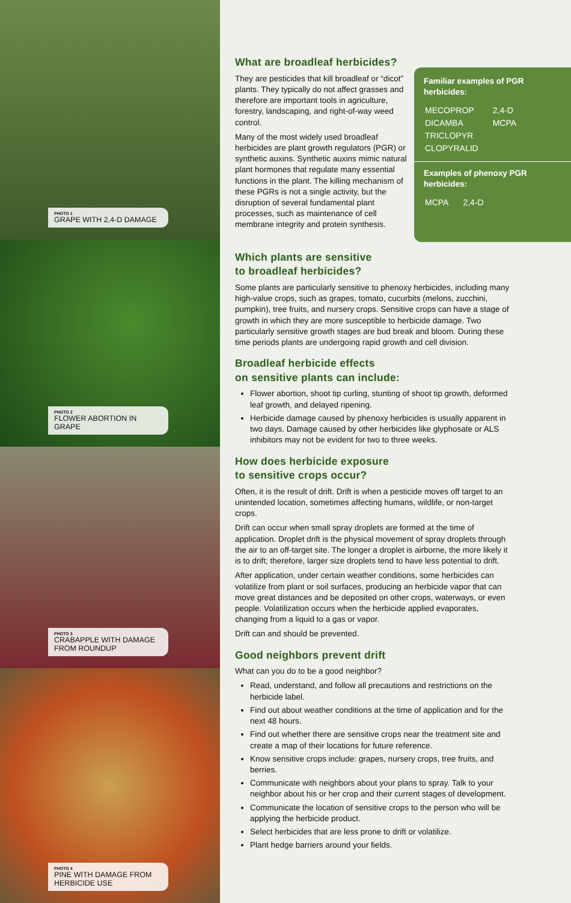PHOTO 1
GRAPE WITH 2,4-D DAMAGE
PHOTO 2
FLOWER ABORTION IN GRAPE
PHOTO 3
CRABAPPLE WITH DAMAGE FROM ROUNDUP
PHOTO 4
PINE WITH DAMAGE FROM HERBICIDE USE
What are broadleaf herbicides?
They are pesticides that kill broadleaf or “dicot” plants. They typically do not affect grasses and therefore are important tools in agriculture, forestry, landscaping, and right-of-way weed control.
Many of the most widely used broadleaf herbicides are plant growth regulators (PGR) or synthetic auxins. Synthetic auxins mimic natural plant hormones that regulate many essential functions in the plant. The killing mechanism of these PGRs is not a single activity, but the disruption of several fundamental plant processes, such as maintenance of cell membrane integrity and protein synthesis.
Familiar examples of PGR herbicides:
| MECOPROP | 2,4-D |
| DICAMBA | MCPA |
| TRICLOPYR | |
| CLOPYRALID | |
Examples of phenoxy PGR herbicides:
| MCPA | 2,4-D |
Which plants are sensitive
to broadleaf herbicides?
Some plants are particularly sensitive to phenoxy herbicides, including many high-value crops, such as grapes, tomato, cucurbits (melons, zucchini, pumpkin), tree fruits, and nursery crops. Sensitive crops can have a stage of growth in which they are more susceptible to herbicide damage. Two particularly sensitive growth stages are bud break and bloom. During these time periods plants are undergoing rapid growth and cell division.
Broadleaf herbicide effects
on sensitive plants can include:
Flower abortion, shoot tip curling, stunting of shoot tip growth, deformed leaf growth, and delayed ripening.
Herbicide damage caused by phenoxy herbicides is usually apparent in two days. Damage caused by other herbicides like glyphosate or ALS inhibitors may not be evident for two to three weeks.
How does herbicide exposure
to sensitive crops occur?
Often, it is the result of drift. Drift is when a pesticide moves off target to an unintended location, sometimes affecting humans, wildlife, or non-target crops.
Drift can occur when small spray droplets are formed at the time of application. Droplet drift is the physical movement of spray droplets through the air to an off-target site. The longer a droplet is airborne, the more likely it is to drift; therefore, larger size droplets tend to have less potential to drift.
After application, under certain weather conditions, some herbicides can volatilize from plant or soil surfaces, producing an herbicide vapor that can move great distances and be deposited on other crops, waterways, or even people. Volatilization occurs when the herbicide applied evaporates, changing from a liquid to a gas or vapor.
Drift can and should be prevented.
Good neighbors prevent drift
What can you do to be a good neighbor?
Read, understand, and follow all precautions and restrictions on the herbicide label.
Find out about weather conditions at the time of application and for the next 48 hours.
Find out whether there are sensitive crops near the treatment site and create a map of their locations for future reference.
Know sensitive crops include: grapes, nursery crops, tree fruits, and berries.
Communicate with neighbors about your plans to spray. Talk to your neighbor about his or her crop and their current stages of development.
Communicate the location of sensitive crops to the person who will be applying the herbicide product.
Select herbicides that are less prone to drift or volatilize.
Plant hedge barriers around your fields.